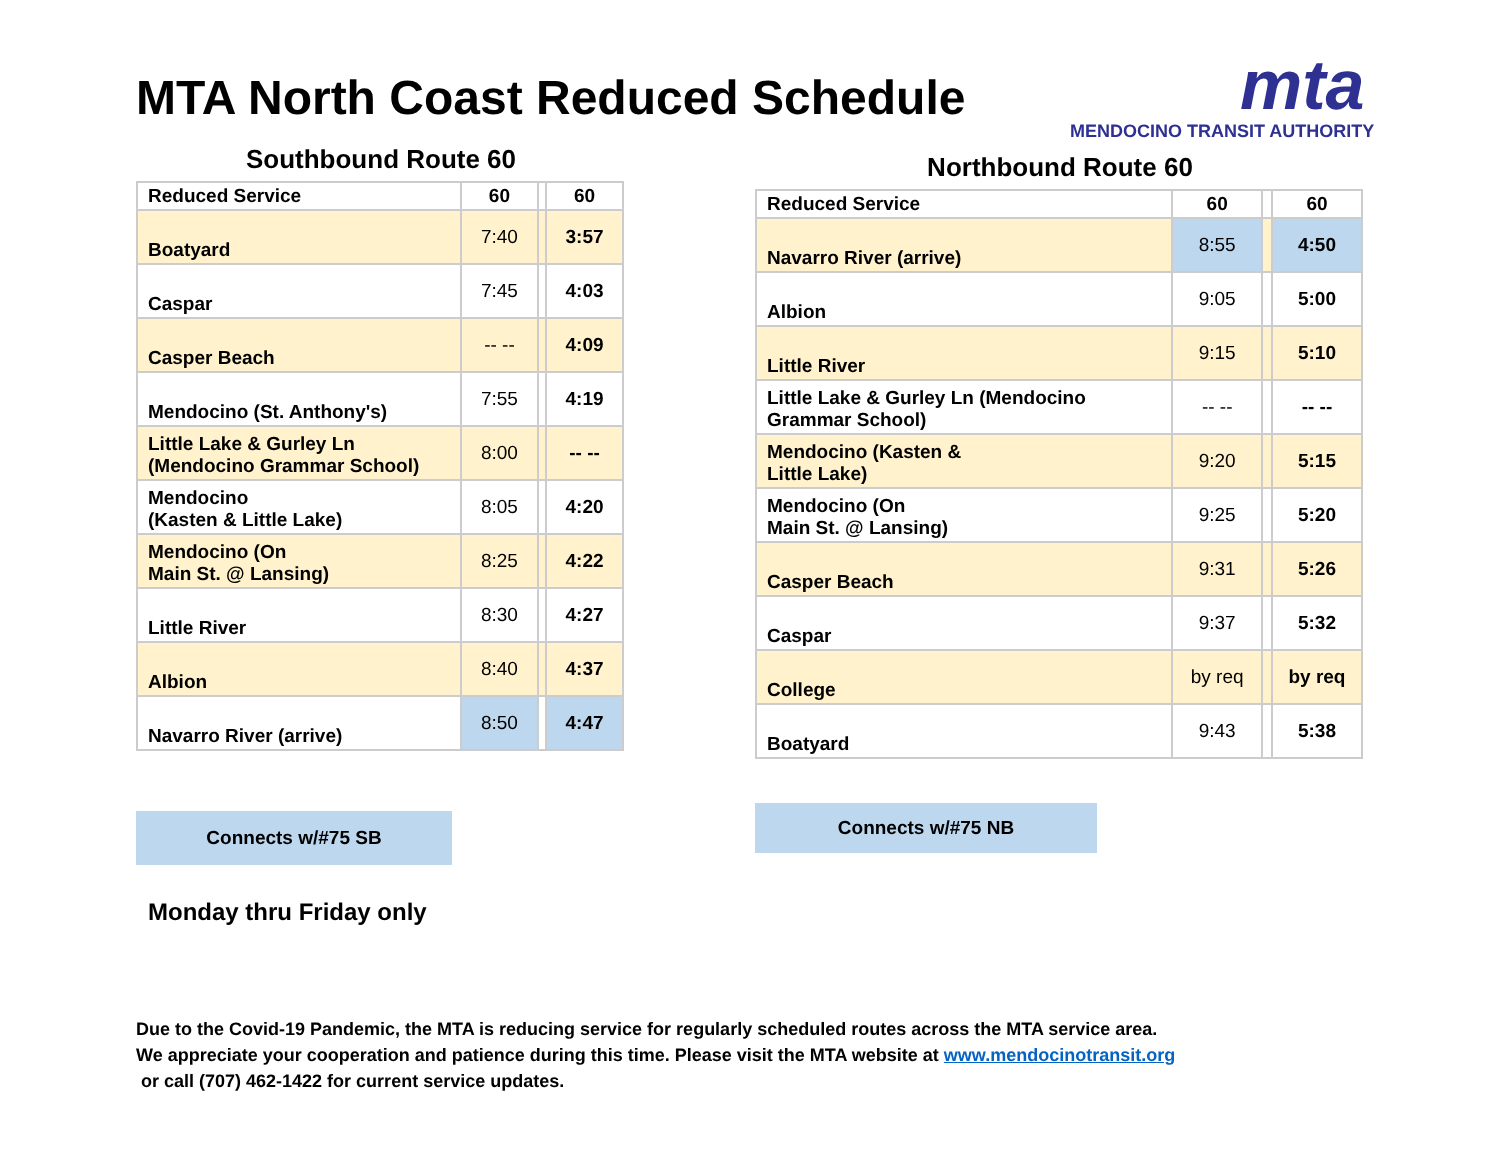MTA North Coast Reduced Schedule
mta
MENDOCINO TRANSIT AUTHORITY
Southbound Route 60
| Reduced Service | 60 | | 60 |
| Boatyard | 7:40 | | 3:57 |
| Caspar | 7:45 | | 4:03 |
| Casper Beach | -- -- | | 4:09 |
| Mendocino (St. Anthony's) | 7:55 | | 4:19 |
| Little Lake & Gurley Ln (Mendocino Grammar School) | 8:00 | | -- -- |
| Mendocino (Kasten & Little Lake) | 8:05 | | 4:20 |
| Mendocino (On Main St. @ Lansing) | 8:25 | | 4:22 |
| Little River | 8:30 | | 4:27 |
| Albion | 8:40 | | 4:37 |
| Navarro River (arrive) | 8:50 | | 4:47 |
Northbound Route 60
| Reduced Service | 60 | | 60 |
| Navarro River (arrive) | 8:55 | | 4:50 |
| Albion | 9:05 | | 5:00 |
| Little River | 9:15 | | 5:10 |
| Little Lake & Gurley Ln (Mendocino Grammar School) | -- -- | | -- -- |
| Mendocino (Kasten & Little Lake) | 9:20 | | 5:15 |
| Mendocino (On Main St. @ Lansing) | 9:25 | | 5:20 |
| Casper Beach | 9:31 | | 5:26 |
| Caspar | 9:37 | | 5:32 |
| College | by req | | by req |
| Boatyard | 9:43 | | 5:38 |
Connects w/#75 SB Connects w/#75 NB
Monday thru Friday only
Due to the Covid-19 Pandemic, the MTA is reducing service for regularly scheduled routes across the MTA service area.
We appreciate your cooperation and patience during this time. Please visit the MTA website at www.mendocinotransit.org
or call (707) 462-1422 for current service updates.